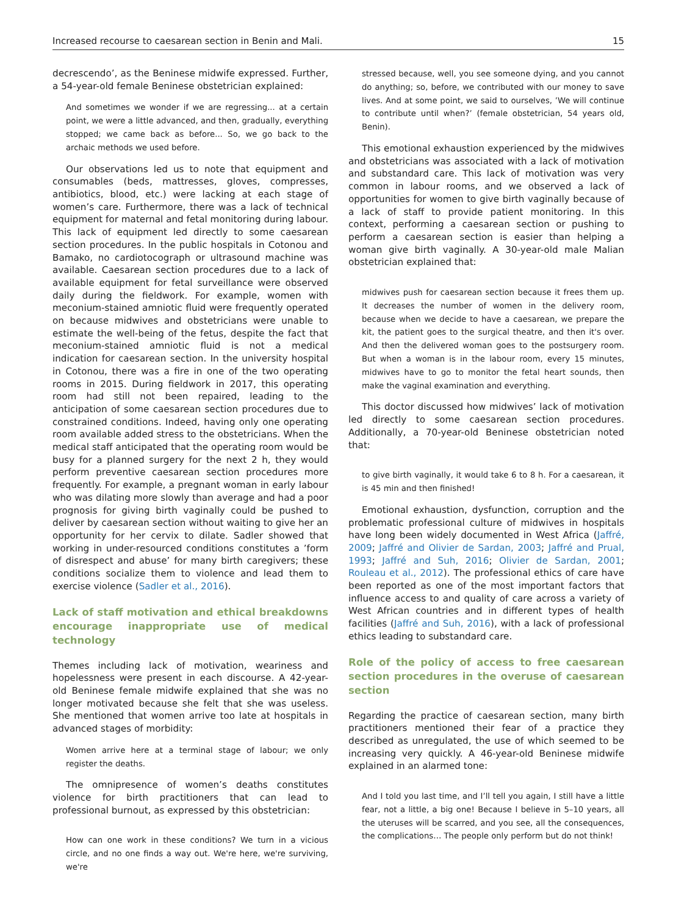Increased recourse to caesarean section in Benin and Mali. 15
decrescendo’, as the Beninese midwife expressed. Further, a 54-year-old female Beninese obstetrician explained:
And sometimes we wonder if we are regressing... at a certain point, we were a little advanced, and then, gradually, everything stopped; we came back as before... So, we go back to the archaic methods we used before.
Our observations led us to note that equipment and consumables (beds, mattresses, gloves, compresses, antibiotics, blood, etc.) were lacking at each stage of women’s care. Furthermore, there was a lack of technical equipment for maternal and fetal monitoring during labour. This lack of equipment led directly to some caesarean section procedures. In the public hospitals in Cotonou and Bamako, no cardiotocograph or ultrasound machine was available. Caesarean section procedures due to a lack of available equipment for fetal surveillance were observed daily during the fieldwork. For example, women with meconium-stained amniotic fluid were frequently operated on because midwives and obstetricians were unable to estimate the well-being of the fetus, despite the fact that meconium-stained amniotic fluid is not a medical indication for caesarean section. In the university hospital in Cotonou, there was a fire in one of the two operating rooms in 2015. During fieldwork in 2017, this operating room had still not been repaired, leading to the anticipation of some caesarean section procedures due to constrained conditions. Indeed, having only one operating room available added stress to the obstetricians. When the medical staff anticipated that the operating room would be busy for a planned surgery for the next 2 h, they would perform preventive caesarean section procedures more frequently. For example, a pregnant woman in early labour who was dilating more slowly than average and had a poor prognosis for giving birth vaginally could be pushed to deliver by caesarean section without waiting to give her an opportunity for her cervix to dilate. Sadler showed that working in under-resourced conditions constitutes a ’form of disrespect and abuse’ for many birth caregivers; these conditions socialize them to violence and lead them to exercise violence (Sadler et al., 2016).
Lack of staff motivation and ethical breakdowns encourage inappropriate use of medical technology
Themes including lack of motivation, weariness and hopelessness were present in each discourse. A 42-year-old Beninese female midwife explained that she was no longer motivated because she felt that she was useless. She mentioned that women arrive too late at hospitals in advanced stages of morbidity:
Women arrive here at a terminal stage of labour; we only register the deaths.
The omnipresence of women’s deaths constitutes violence for birth practitioners that can lead to professional burnout, as expressed by this obstetrician:
How can one work in these conditions? We turn in a vicious circle, and no one finds a way out. We're here, we're surviving, we're
stressed because, well, you see someone dying, and you cannot do anything; so, before, we contributed with our money to save lives. And at some point, we said to ourselves, ’We will continue to contribute until when?’ (female obstetrician, 54 years old, Benin).
This emotional exhaustion experienced by the midwives and obstetricians was associated with a lack of motivation and substandard care. This lack of motivation was very common in labour rooms, and we observed a lack of opportunities for women to give birth vaginally because of a lack of staff to provide patient monitoring. In this context, performing a caesarean section or pushing to perform a caesarean section is easier than helping a woman give birth vaginally. A 30-year-old male Malian obstetrician explained that:
midwives push for caesarean section because it frees them up. It decreases the number of women in the delivery room, because when we decide to have a caesarean, we prepare the kit, the patient goes to the surgical theatre, and then it's over. And then the delivered woman goes to the postsurgery room. But when a woman is in the labour room, every 15 minutes, midwives have to go to monitor the fetal heart sounds, then make the vaginal examination and everything.
This doctor discussed how midwives’ lack of motivation led directly to some caesarean section procedures. Additionally, a 70-year-old Beninese obstetrician noted that:
to give birth vaginally, it would take 6 to 8 h. For a caesarean, it is 45 min and then finished!
Emotional exhaustion, dysfunction, corruption and the problematic professional culture of midwives in hospitals have long been widely documented in West Africa (Jaffré, 2009; Jaffré and Olivier de Sardan, 2003; Jaffré and Prual, 1993; Jaffré and Suh, 2016; Olivier de Sardan, 2001; Rouleau et al., 2012). The professional ethics of care have been reported as one of the most important factors that influence access to and quality of care across a variety of West African countries and in different types of health facilities (Jaffré and Suh, 2016), with a lack of professional ethics leading to substandard care.
Role of the policy of access to free caesarean section procedures in the overuse of caesarean section
Regarding the practice of caesarean section, many birth practitioners mentioned their fear of a practice they described as unregulated, the use of which seemed to be increasing very quickly. A 46-year-old Beninese midwife explained in an alarmed tone:
And I told you last time, and I’ll tell you again, I still have a little fear, not a little, a big one! Because I believe in 5–10 years, all the uteruses will be scarred, and you see, all the consequences, the complications… The people only perform but do not think!